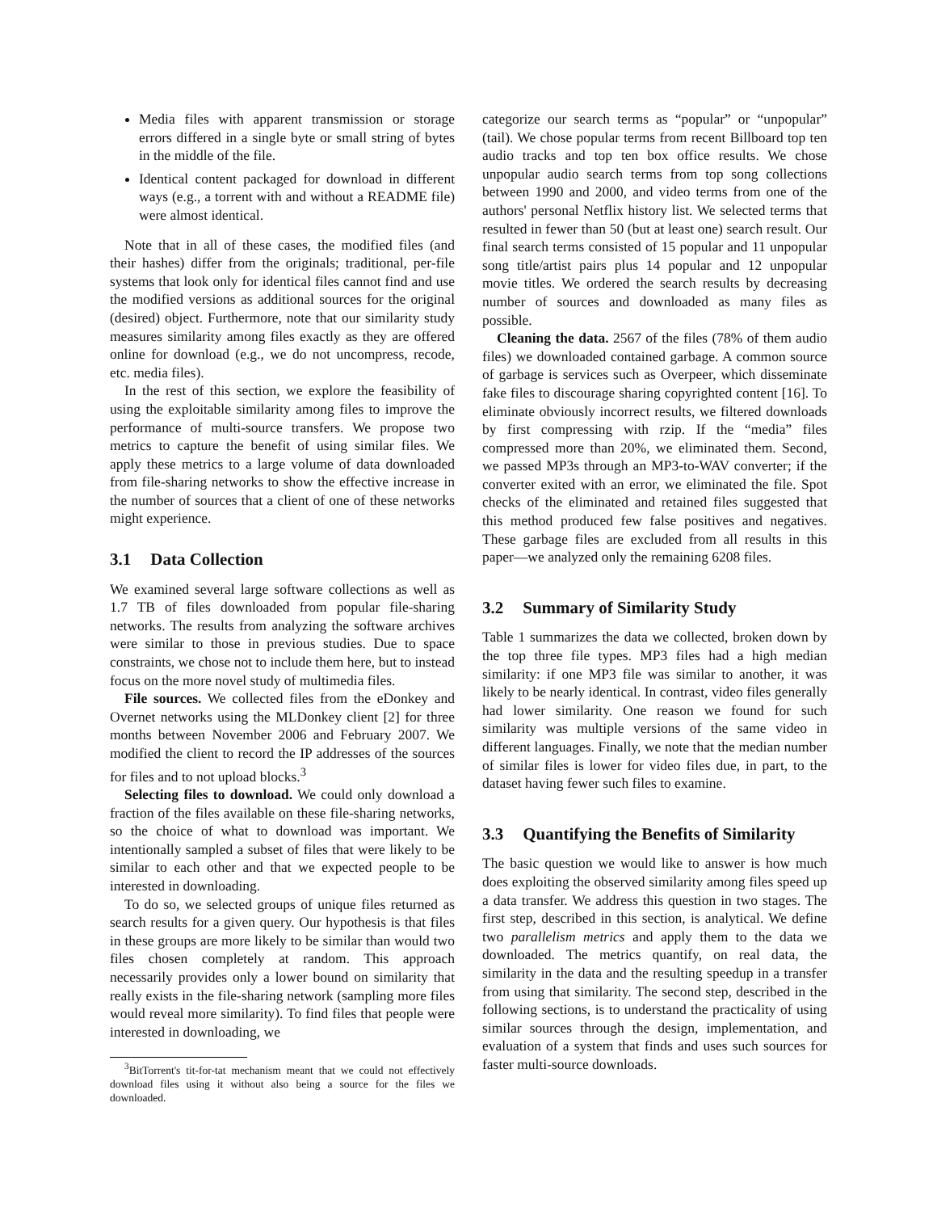Media files with apparent transmission or storage errors differed in a single byte or small string of bytes in the middle of the file.
Identical content packaged for download in different ways (e.g., a torrent with and without a README file) were almost identical.
Note that in all of these cases, the modified files (and their hashes) differ from the originals; traditional, per-file systems that look only for identical files cannot find and use the modified versions as additional sources for the original (desired) object. Furthermore, note that our similarity study measures similarity among files exactly as they are offered online for download (e.g., we do not uncompress, recode, etc. media files).
In the rest of this section, we explore the feasibility of using the exploitable similarity among files to improve the performance of multi-source transfers. We propose two metrics to capture the benefit of using similar files. We apply these metrics to a large volume of data downloaded from file-sharing networks to show the effective increase in the number of sources that a client of one of these networks might experience.
3.1 Data Collection
We examined several large software collections as well as 1.7 TB of files downloaded from popular file-sharing networks. The results from analyzing the software archives were similar to those in previous studies. Due to space constraints, we chose not to include them here, but to instead focus on the more novel study of multimedia files.
File sources. We collected files from the eDonkey and Overnet networks using the MLDonkey client [2] for three months between November 2006 and February 2007. We modified the client to record the IP addresses of the sources for files and to not upload blocks.<sup>3</sup>
Selecting files to download. We could only download a fraction of the files available on these file-sharing networks, so the choice of what to download was important. We intentionally sampled a subset of files that were likely to be similar to each other and that we expected people to be interested in downloading.
To do so, we selected groups of unique files returned as search results for a given query. Our hypothesis is that files in these groups are more likely to be similar than would two files chosen completely at random. This approach necessarily provides only a lower bound on similarity that really exists in the file-sharing network (sampling more files would reveal more similarity). To find files that people were interested in downloading, we
<sup>3</sup> BitTorrent's tit-for-tat mechanism meant that we could not effectively download files using it without also being a source for the files we downloaded.
categorize our search terms as “popular” or “unpopular” (tail). We chose popular terms from recent Billboard top ten audio tracks and top ten box office results. We chose unpopular audio search terms from top song collections between 1990 and 2000, and video terms from one of the authors' personal Netflix history list. We selected terms that resulted in fewer than 50 (but at least one) search result. Our final search terms consisted of 15 popular and 11 unpopular song title/artist pairs plus 14 popular and 12 unpopular movie titles. We ordered the search results by decreasing number of sources and downloaded as many files as possible.
Cleaning the data. 2567 of the files (78% of them audio files) we downloaded contained garbage. A common source of garbage is services such as Overpeer, which disseminate fake files to discourage sharing copyrighted content [16]. To eliminate obviously incorrect results, we filtered downloads by first compressing with rzip. If the “media” files compressed more than 20%, we eliminated them. Second, we passed MP3s through an MP3-to-WAV converter; if the converter exited with an error, we eliminated the file. Spot checks of the eliminated and retained files suggested that this method produced few false positives and negatives. These garbage files are excluded from all results in this paper—we analyzed only the remaining 6208 files.
3.2 Summary of Similarity Study
Table 1 summarizes the data we collected, broken down by the top three file types. MP3 files had a high median similarity: if one MP3 file was similar to another, it was likely to be nearly identical. In contrast, video files generally had lower similarity. One reason we found for such similarity was multiple versions of the same video in different languages. Finally, we note that the median number of similar files is lower for video files due, in part, to the dataset having fewer such files to examine.
3.3 Quantifying the Benefits of Similarity
The basic question we would like to answer is how much does exploiting the observed similarity among files speed up a data transfer. We address this question in two stages. The first step, described in this section, is analytical. We define two parallelism metrics and apply them to the data we downloaded. The metrics quantify, on real data, the similarity in the data and the resulting speedup in a transfer from using that similarity. The second step, described in the following sections, is to understand the practicality of using similar sources through the design, implementation, and evaluation of a system that finds and uses such sources for faster multi-source downloads.